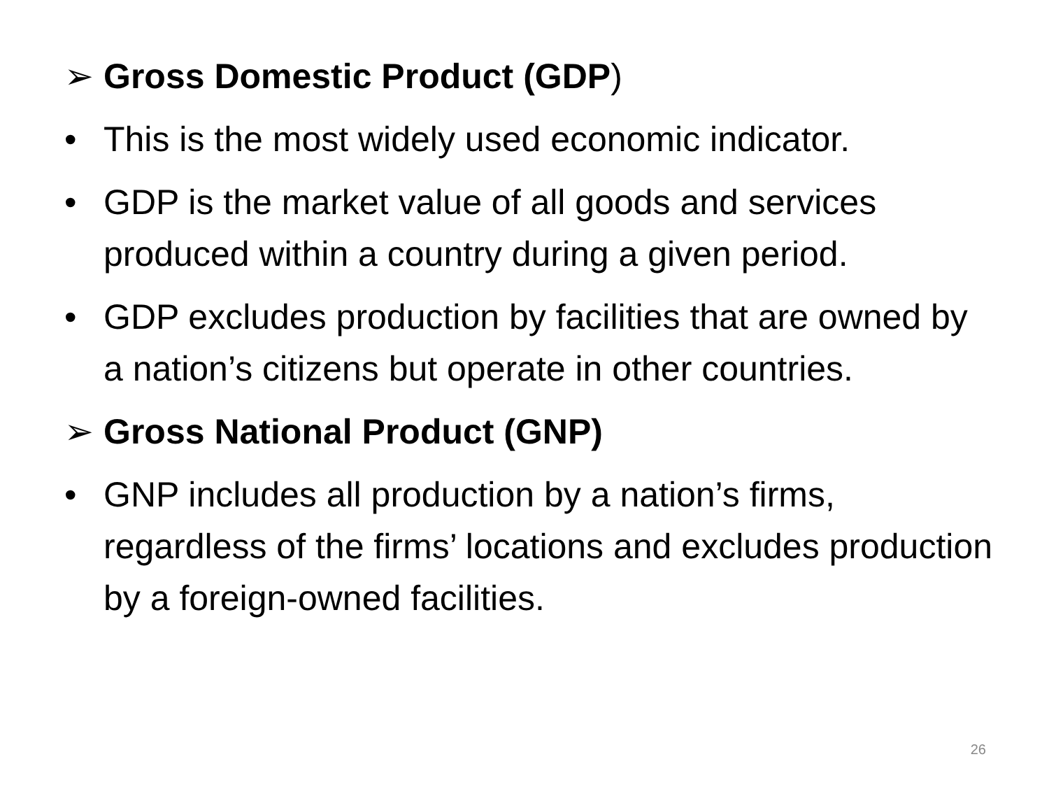➢ Gross Domestic Product (GDP)
• This is the most widely used economic indicator.
• GDP is the market value of all goods and services produced within a country during a given period.
• GDP excludes production by facilities that are owned by a nation’s citizens but operate in other countries.
➢ Gross National Product (GNP)
• GNP includes all production by a nation’s firms, regardless of the firms’ locations and excludes production by a foreign-owned facilities.
26